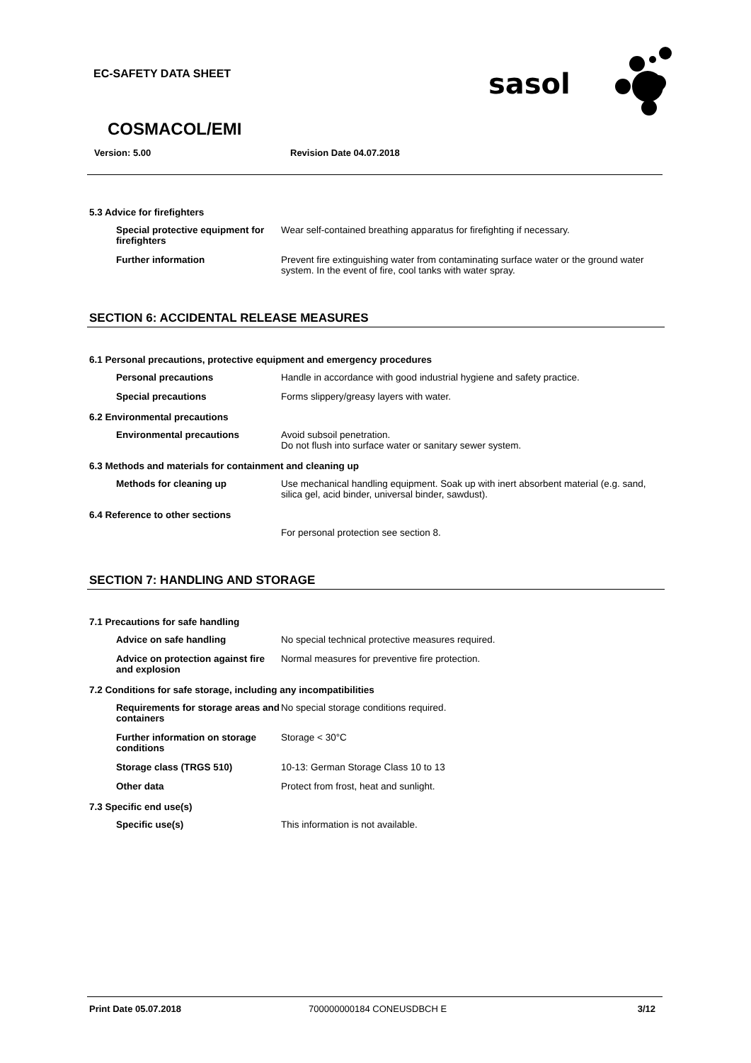EC-SAFETY DATA SHEET
sasol
COSMACOL/EMI
Version: 5.00 Revision Date 04.07.2018
5.3 Advice for firefighters
Special protective equipment for firefighters
Wear self-contained breathing apparatus for firefighting if necessary.
Further information Prevent fire extinguishing water from contaminating surface water or the ground water system. In the event of fire, cool tanks with water spray.
SECTION 6: ACCIDENTAL RELEASE MEASURES
6.1 Personal precautions, protective equipment and emergency procedures
Personal precautions Handle in accordance with good industrial hygiene and safety practice.
Special precautions Forms slippery/greasy layers with water.
6.2 Environmental precautions
Environmental precautions Avoid subsoil penetration.
Do not flush into surface water or sanitary sewer system.
6.3 Methods and materials for containment and cleaning up
Methods for cleaning up Use mechanical handling equipment. Soak up with inert absorbent material (e.g. sand, silica gel, acid binder, universal binder, sawdust).
6.4 Reference to other sections
For personal protection see section 8.
SECTION 7: HANDLING AND STORAGE
7.1 Precautions for safe handling
Advice on safe handling No special technical protective measures required.
Advice on protection against fire and explosion
Normal measures for preventive fire protection.
7.2 Conditions for safe storage, including any incompatibilities
Requirements for storage areas and containers
No special storage conditions required.
Further information on storage conditions
Storage < 30°C
Storage class (TRGS 510) 10-13: German Storage Class 10 to 13
Other data Protect from frost, heat and sunlight.
7.3 Specific end use(s)
Specific use(s) This information is not available.
Print Date 05.07.2018 700000000184 CONEUSDBCH E 3/12